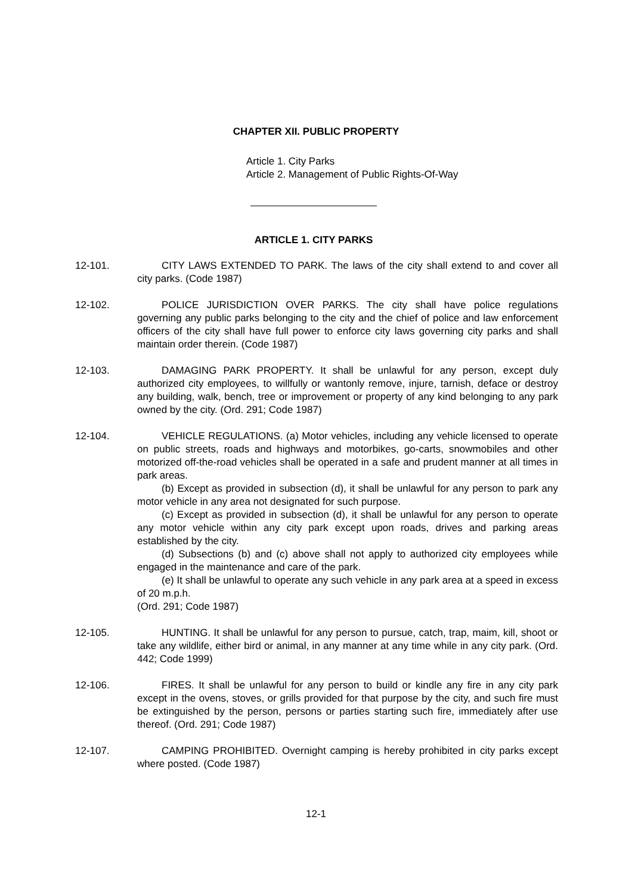CHAPTER XII. PUBLIC PROPERTY
Article 1. City Parks
Article 2. Management of Public Rights-Of-Way
ARTICLE 1. CITY PARKS
12-101. CITY LAWS EXTENDED TO PARK. The laws of the city shall extend to and cover all city parks. (Code 1987)
12-102. POLICE JURISDICTION OVER PARKS. The city shall have police regulations governing any public parks belonging to the city and the chief of police and law enforcement officers of the city shall have full power to enforce city laws governing city parks and shall maintain order therein. (Code 1987)
12-103. DAMAGING PARK PROPERTY. It shall be unlawful for any person, except duly authorized city employees, to willfully or wantonly remove, injure, tarnish, deface or destroy any building, walk, bench, tree or improvement or property of any kind belonging to any park owned by the city. (Ord. 291; Code 1987)
12-104. VEHICLE REGULATIONS. (a) Motor vehicles, including any vehicle licensed to operate on public streets, roads and highways and motorbikes, go-carts, snowmobiles and other motorized off-the-road vehicles shall be operated in a safe and prudent manner at all times in park areas.
(b) Except as provided in subsection (d), it shall be unlawful for any person to park any motor vehicle in any area not designated for such purpose.
(c) Except as provided in subsection (d), it shall be unlawful for any person to operate any motor vehicle within any city park except upon roads, drives and parking areas established by the city.
(d) Subsections (b) and (c) above shall not apply to authorized city employees while engaged in the maintenance and care of the park.
(e) It shall be unlawful to operate any such vehicle in any park area at a speed in excess of 20 m.p.h.
(Ord. 291; Code 1987)
12-105. HUNTING. It shall be unlawful for any person to pursue, catch, trap, maim, kill, shoot or take any wildlife, either bird or animal, in any manner at any time while in any city park. (Ord. 442; Code 1999)
12-106. FIRES. It shall be unlawful for any person to build or kindle any fire in any city park except in the ovens, stoves, or grills provided for that purpose by the city, and such fire must be extinguished by the person, persons or parties starting such fire, immediately after use thereof. (Ord. 291; Code 1987)
12-107. CAMPING PROHIBITED. Overnight camping is hereby prohibited in city parks except where posted. (Code 1987)
12-1